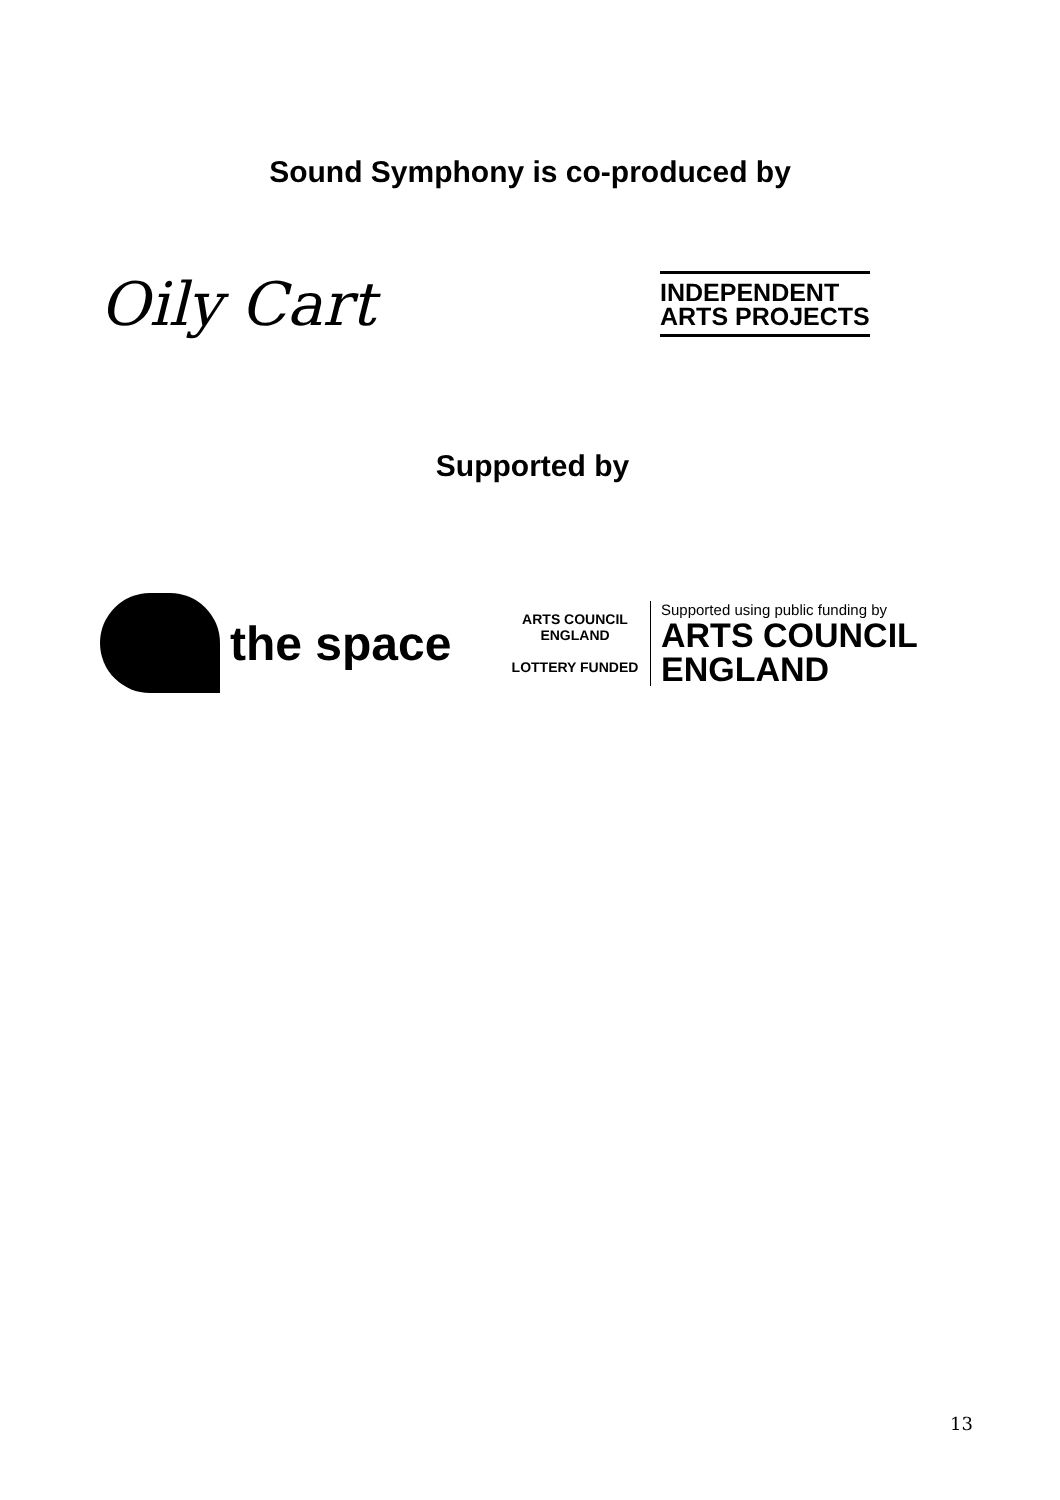Sound Symphony is co-produced by
Oily Cart
INDEPENDENT
ARTS PROJECTS
Supported by
the space
ARTS COUNCIL ENGLAND
LOTTERY FUNDED
Supported using public funding by
ARTS COUNCIL
ENGLAND
13